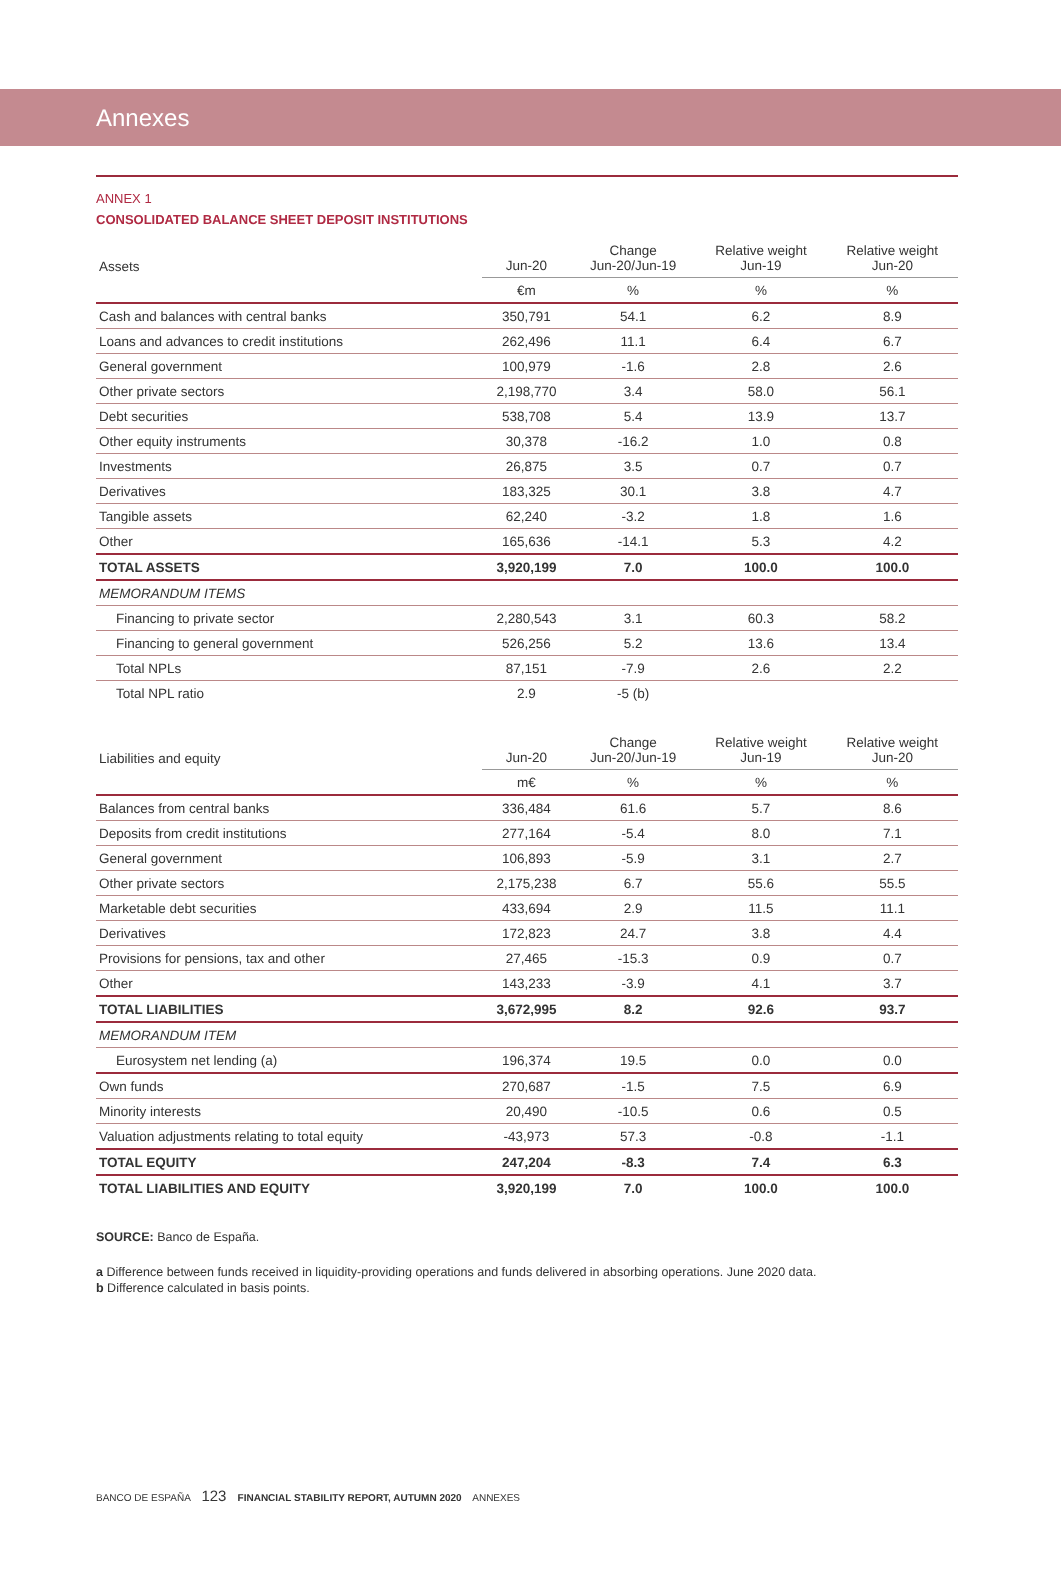Annexes
ANNEX 1
CONSOLIDATED BALANCE SHEET DEPOSIT INSTITUTIONS
| Assets | Jun-20 | Change Jun-20/Jun-19 | Relative weight Jun-19 | Relative weight Jun-20 |
| --- | --- | --- | --- | --- |
| | €m | % | % | % |
| Cash and balances with central banks | 350,791 | 54.1 | 6.2 | 8.9 |
| Loans and advances to credit institutions | 262,496 | 11.1 | 6.4 | 6.7 |
| General government | 100,979 | -1.6 | 2.8 | 2.6 |
| Other private sectors | 2,198,770 | 3.4 | 58.0 | 56.1 |
| Debt securities | 538,708 | 5.4 | 13.9 | 13.7 |
| Other equity instruments | 30,378 | -16.2 | 1.0 | 0.8 |
| Investments | 26,875 | 3.5 | 0.7 | 0.7 |
| Derivatives | 183,325 | 30.1 | 3.8 | 4.7 |
| Tangible assets | 62,240 | -3.2 | 1.8 | 1.6 |
| Other | 165,636 | -14.1 | 5.3 | 4.2 |
| TOTAL ASSETS | 3,920,199 | 7.0 | 100.0 | 100.0 |
| MEMORANDUM ITEMS | | | | |
| Financing to private sector | 2,280,543 | 3.1 | 60.3 | 58.2 |
| Financing to general government | 526,256 | 5.2 | 13.6 | 13.4 |
| Total NPLs | 87,151 | -7.9 | 2.6 | 2.2 |
| Total NPL ratio | 2.9 | -5 (b) | | |
| Liabilities and equity | Jun-20 | Change Jun-20/Jun-19 | Relative weight Jun-19 | Relative weight Jun-20 |
| --- | --- | --- | --- | --- |
| | m€ | % | % | % |
| Balances from central banks | 336,484 | 61.6 | 5.7 | 8.6 |
| Deposits from credit institutions | 277,164 | -5.4 | 8.0 | 7.1 |
| General government | 106,893 | -5.9 | 3.1 | 2.7 |
| Other private sectors | 2,175,238 | 6.7 | 55.6 | 55.5 |
| Marketable debt securities | 433,694 | 2.9 | 11.5 | 11.1 |
| Derivatives | 172,823 | 24.7 | 3.8 | 4.4 |
| Provisions for pensions, tax and other | 27,465 | -15.3 | 0.9 | 0.7 |
| Other | 143,233 | -3.9 | 4.1 | 3.7 |
| TOTAL LIABILITIES | 3,672,995 | 8.2 | 92.6 | 93.7 |
| MEMORANDUM ITEM | | | | |
| Eurosystem net lending (a) | 196,374 | 19.5 | 0.0 | 0.0 |
| Own funds | 270,687 | -1.5 | 7.5 | 6.9 |
| Minority interests | 20,490 | -10.5 | 0.6 | 0.5 |
| Valuation adjustments relating to total equity | -43,973 | 57.3 | -0.8 | -1.1 |
| TOTAL EQUITY | 247,204 | -8.3 | 7.4 | 6.3 |
| TOTAL LIABILITIES AND EQUITY | 3,920,199 | 7.0 | 100.0 | 100.0 |
SOURCE: Banco de España.
a Difference between funds received in liquidity-providing operations and funds delivered in absorbing operations. June 2020 data.
b Difference calculated in basis points.
BANCO DE ESPAÑA 123 FINANCIAL STABILITY REPORT, AUTUMN 2020 ANNEXES